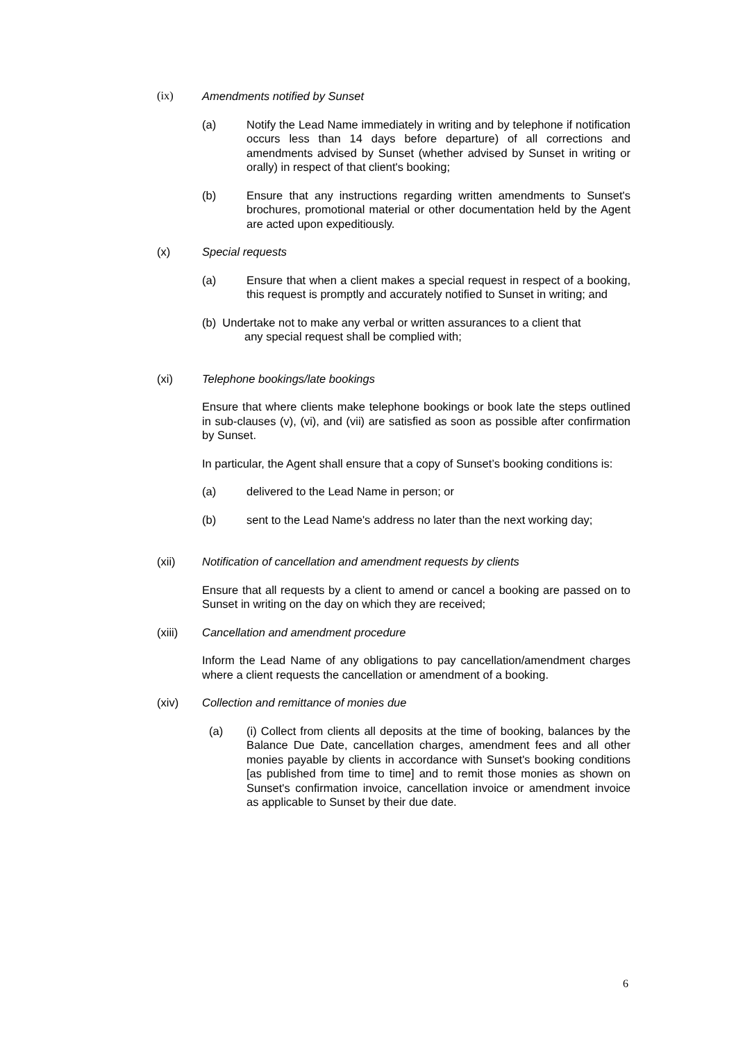(ix) Amendments notified by Sunset
(a) Notify the Lead Name immediately in writing and by telephone if notification occurs less than 14 days before departure) of all corrections and amendments advised by Sunset (whether advised by Sunset in writing or orally) in respect of that client's booking;
(b) Ensure that any instructions regarding written amendments to Sunset's brochures, promotional material or other documentation held by the Agent are acted upon expeditiously.
(x) Special requests
(a) Ensure that when a client makes a special request in respect of a booking, this request is promptly and accurately notified to Sunset in writing; and
(b) Undertake not to make any verbal or written assurances to a client that
any special request shall be complied with;
(xi) Telephone bookings/late bookings
Ensure that where clients make telephone bookings or book late the steps outlined in sub-clauses (v), (vi), and (vii) are satisfied as soon as possible after confirmation by Sunset.
In particular, the Agent shall ensure that a copy of Sunset’s booking conditions is:
(a) delivered to the Lead Name in person; or
(b) sent to the Lead Name's address no later than the next working day;
(xii) Notification of cancellation and amendment requests by clients
Ensure that all requests by a client to amend or cancel a booking are passed on to Sunset in writing on the day on which they are received;
(xiii) Cancellation and amendment procedure
Inform the Lead Name of any obligations to pay cancellation/amendment charges where a client requests the cancellation or amendment of a booking.
(xiv) Collection and remittance of monies due
(a) (i) Collect from clients all deposits at the time of booking, balances by the Balance Due Date, cancellation charges, amendment fees and all other monies payable by clients in accordance with Sunset's booking conditions [as published from time to time] and to remit those monies as shown on Sunset's confirmation invoice, cancellation invoice or amendment invoice as applicable to Sunset by their due date.
6